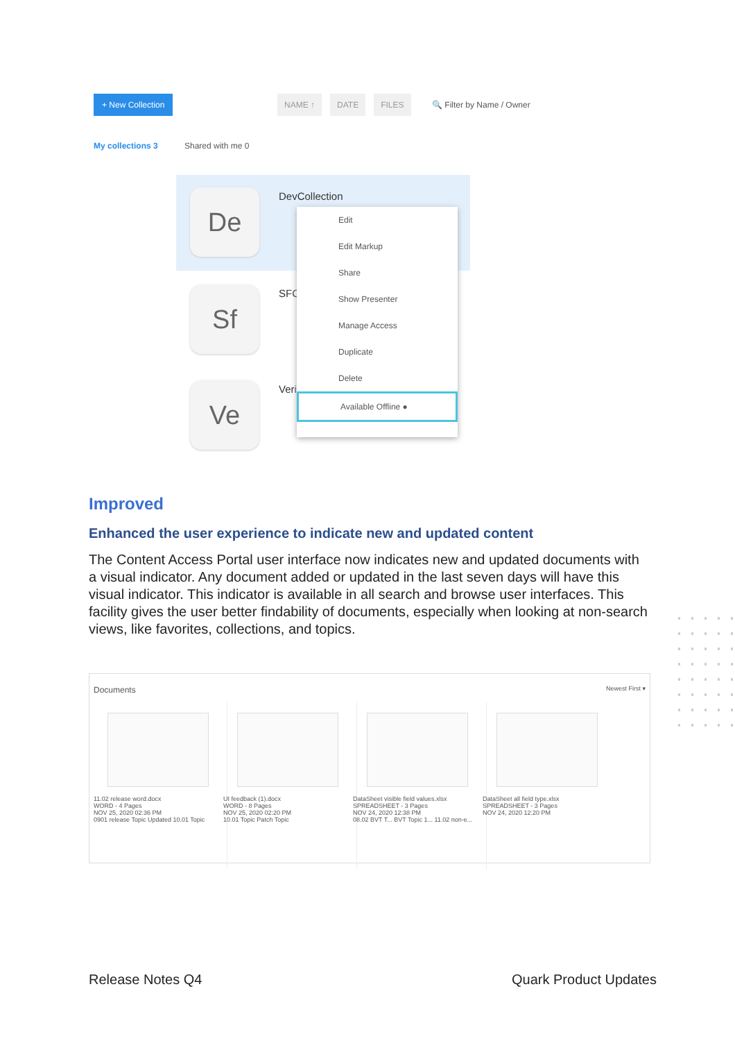+ New Collection NAME ↑ DATE FILES
🔍 Filter by Name / Owner
My collections 3 Shared with me 0
De DevCollection
Sf SFC
Ve Veri
Edit
Edit Markup
Share
Show Presenter
Manage Access
Duplicate
Delete
Available Offline ●
Improved
Enhanced the user experience to indicate new and updated content
The Content Access Portal user interface now indicates new and updated documents with a visual indicator. Any document added or updated in the last seven days will have this visual indicator. This indicator is available in all search and browse user interfaces. This facility gives the user better findability of documents, especially when looking at non-search views, like favorites, collections, and topics.
Documents Newest First ▾
11.02 release word.docx
WORD - 4 Pages
NOV 25, 2020 02:36 PM
0901 release Topic Updated 10.01 Topic
UI feedback (1).docx
WORD - 8 Pages
NOV 25, 2020 02:20 PM
10.01 Topic Patch Topic
DataSheet visible field values.xlsx
SPREADSHEET - 3 Pages
NOV 24, 2020 12:38 PM
08.02 BVT T... BVT Topic 1... 11.02 non-e...
DataSheet all field type.xlsx
SPREADSHEET - 3 Pages
NOV 24, 2020 12:20 PM
Release Notes Q4 Quark Product Updates